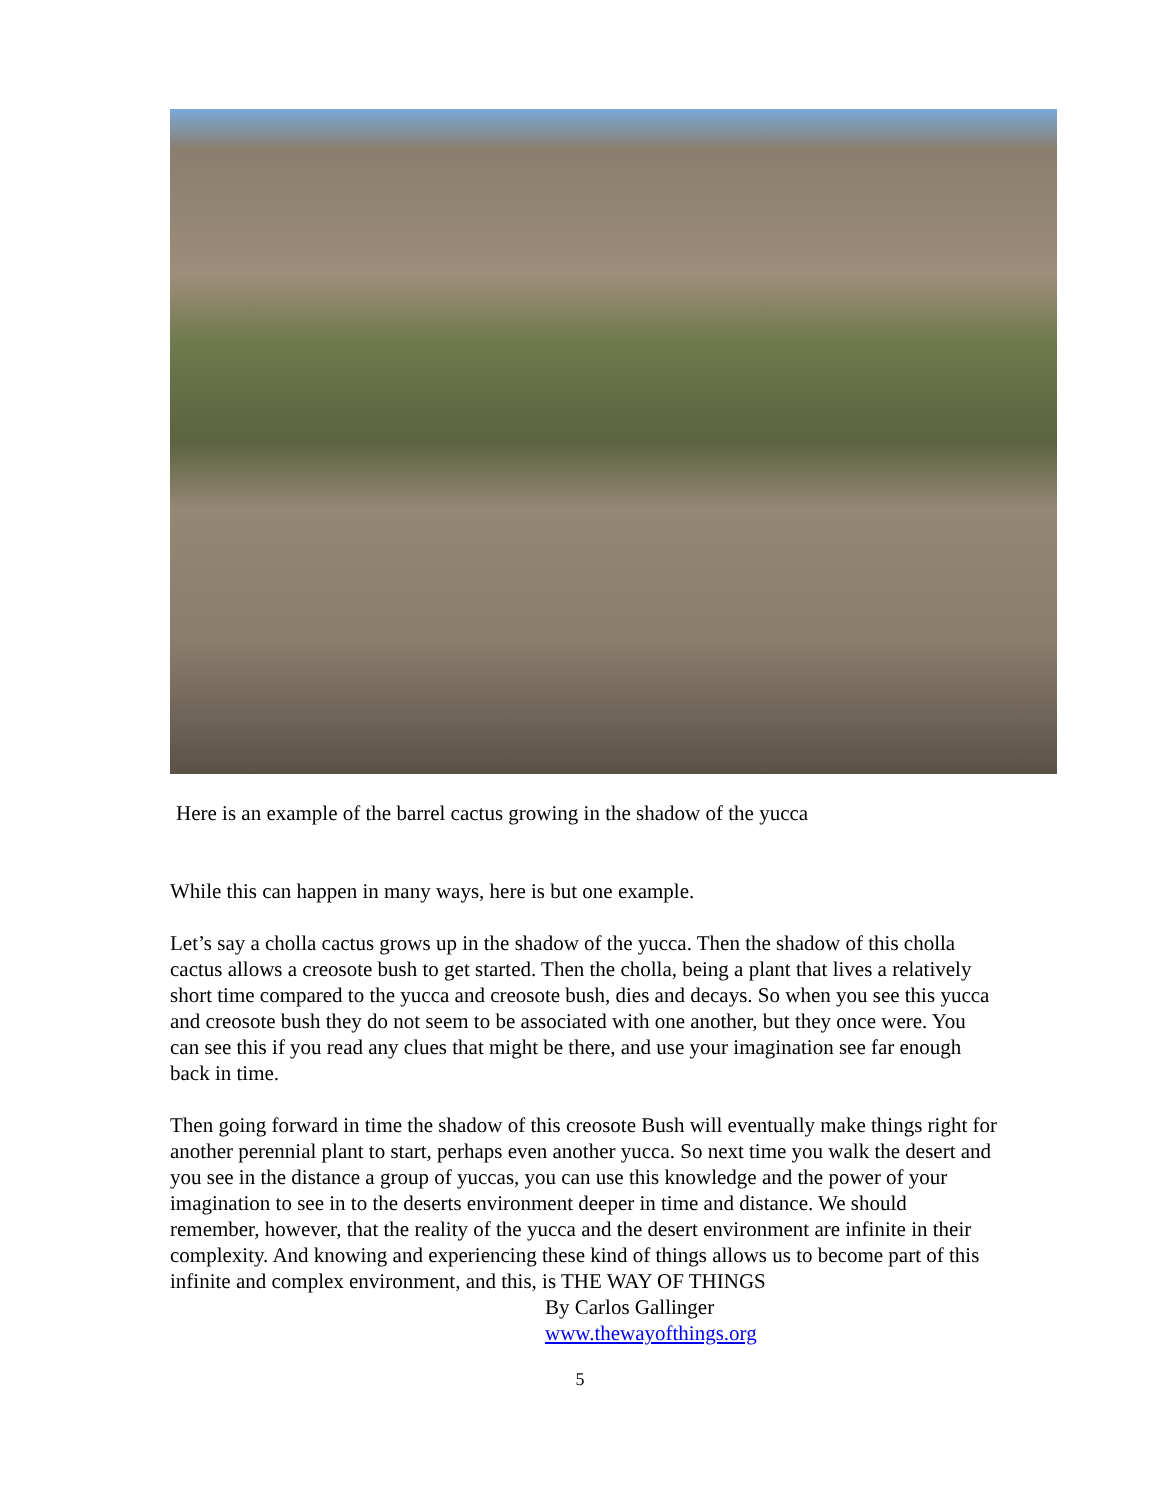Here is an example of the barrel cactus growing in the shadow of the yucca
While this can happen in many ways, here is but one example.
Let’s say a cholla cactus grows up in the shadow of the yucca. Then the shadow of this cholla cactus allows a creosote bush to get started. Then the cholla, being a plant that lives a relatively short time compared to the yucca and creosote bush, dies and decays. So when you see this yucca and creosote bush they do not seem to be associated with one another, but they once were. You can see this if you read any clues that might be there, and use your imagination see far enough back in time.
Then going forward in time the shadow of this creosote Bush will eventually make things right for another perennial plant to start, perhaps even another yucca. So next time you walk the desert and you see in the distance a group of yuccas, you can use this knowledge and the power of your imagination to see in to the deserts environment deeper in time and distance. We should remember, however, that the reality of the yucca and the desert environment are infinite in their complexity. And knowing and experiencing these kind of things allows us to become part of this infinite and complex environment, and this, is THE WAY OF THINGS
By Carlos Gallinger
www.thewayofthings.org
5